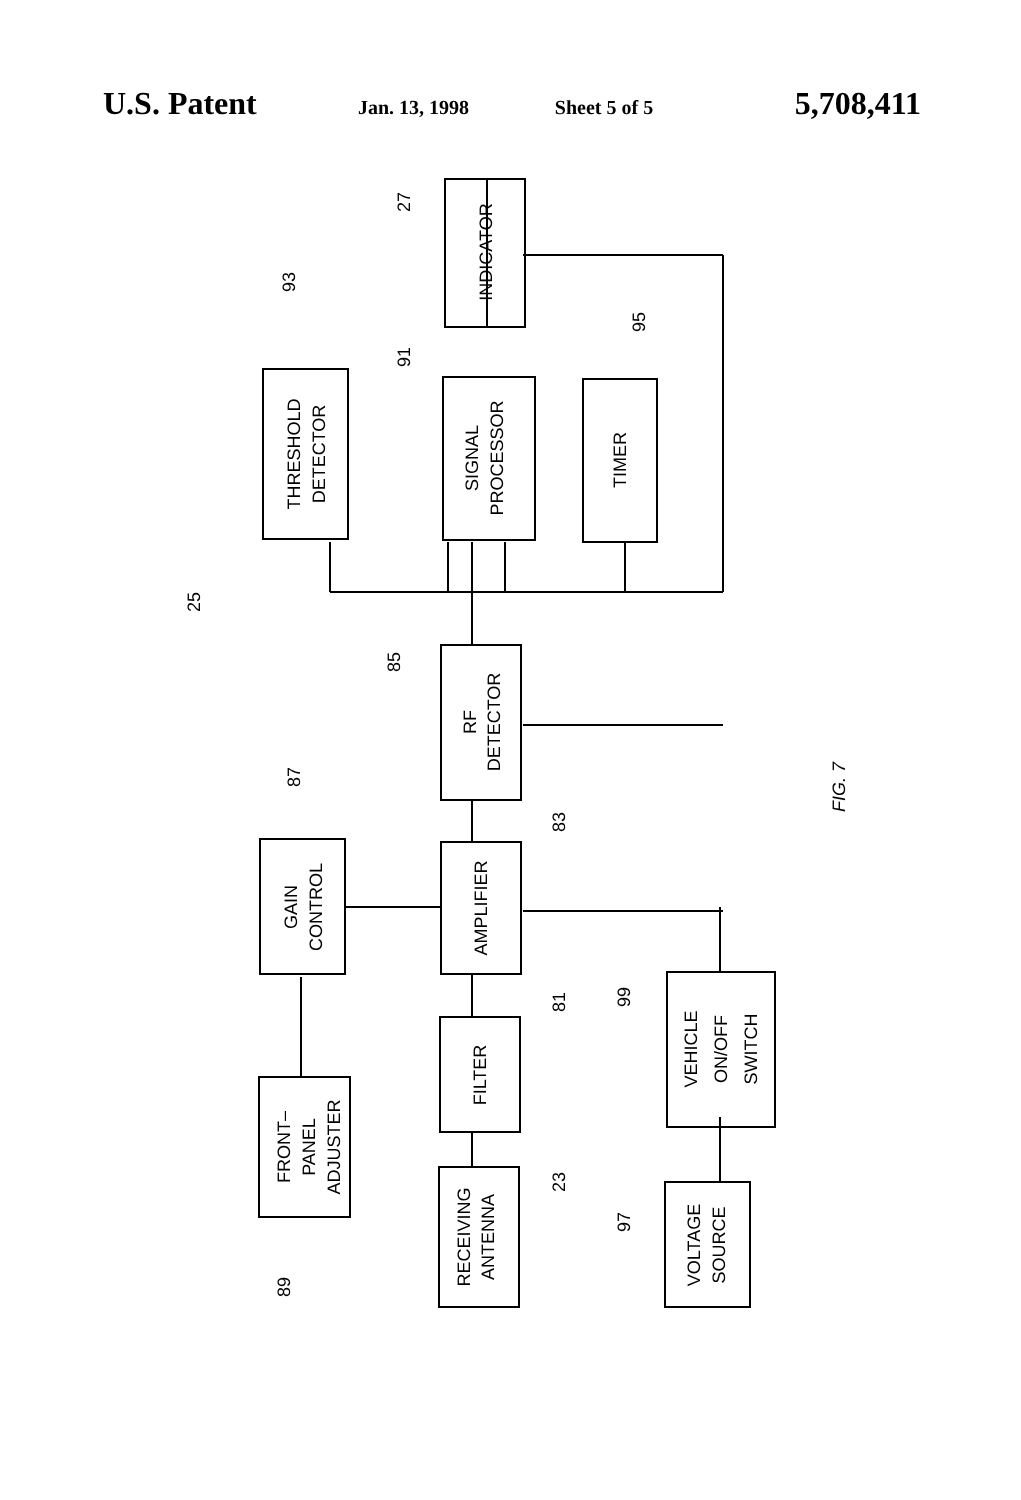U.S. Patent
Jan. 13, 1998 Sheet 5 of 5
5,708,411
INDICATOR
THRESHOLD
DETECTOR
SIGNAL
PROCESSOR
TIMER
RF
DETECTOR
GAIN
CONTROL
AMPLIFIER
VEHICLE
ON/OFF
SWITCH
FRONT–
PANEL
ADJUSTER
FILTER
RECEIVING
ANTENNA
VOLTAGE
SOURCE
27
93
91
95
25
85
87
83
81
99
23
97
89
FIG. 7